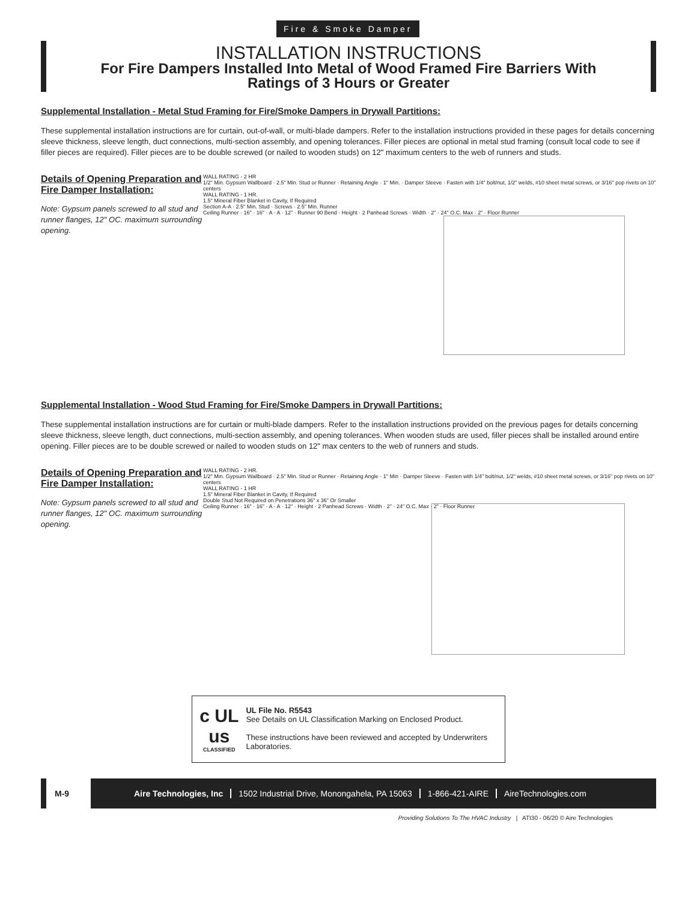Fire & Smoke Damper
INSTALLATION INSTRUCTIONS
For Fire Dampers Installed Into Metal of Wood Framed Fire Barriers With
Ratings of 3 Hours or Greater
Supplemental Installation - Metal Stud Framing for Fire/Smoke Dampers in Drywall Partitions:
These supplemental installation instructions are for curtain, out-of-wall, or multi-blade dampers. Refer to the installation instructions provided in these pages for details concerning sleeve thickness, sleeve length, duct connections, multi-section assembly, and opening tolerances. Filler pieces are optional in metal stud framing (consult local code to see if filler pieces are required). Filler pieces are to be double screwed (or nailed to wooden studs) on 12" maximum centers to the web of runners and studs.
Details of Opening Preparation and Fire Damper Installation:
Note: Gypsum panels screwed to all stud and runner flanges, 12" OC. maximum surrounding opening.
WALL RATING - 2 HR
1/2" Min. Gypsum Wallboard · 2.5" Min. Stud or Runner · Retaining Angle · 1" Min. · Damper Sleeve · Fasten with 1/4" bolt/nut, 1/2" welds, #10 sheet metal screws, or 3/16" pop rivets on 10" centers
WALL RATING - 1 HR.
1.5" Mineral Fiber Blanket in Cavity, If Required
Section A-A · 2.5" Min. Stud · Screws · 2.5" Min. Runner
Ceiling Runner · 16" · 16" · A · A · 12" · Runner 90 Bend · Height · 2 Panhead Screws · Width · 2" · 24" O.C. Max · 2" · Floor Runner
Supplemental Installation - Wood Stud Framing for Fire/Smoke Dampers in Drywall Partitions:
These supplemental installation instructions are for curtain or multi-blade dampers. Refer to the installation instructions provided on the previous pages for details concerning sleeve thickness, sleeve length, duct connections, multi-section assembly, and opening tolerances. When wooden studs are used, filler pieces shall be installed around entire opening. Filler pieces are to be double screwed or nailed to wooden studs on 12" max centers to the web of runners and studs.
Details of Opening Preparation and Fire Damper Installation:
Note: Gypsum panels screwed to all stud and runner flanges, 12" OC. maximum surrounding opening.
WALL RATING - 2 HR.
1/2" Min. Gypsum Wallboard · 2.5" Min. Stud or Runner · Retaining Angle · 1" Min · Damper Sleeve · Fasten with 1/4" bolt/nut, 1/2" welds, #10 sheet metal screws, or 3/16" pop rivets on 10" centers
WALL RATING - 1 HR
1.5" Mineral Fiber Blanket in Cavity, If Required
Double Stud Not Required on Penetrations 36" x 36" Or Smaller
Ceiling Runner · 16" · 16" · A · A · 12" · Height · 2 Panhead Screws · Width · 2" · 24" O.C. Max · 2" · Floor Runner
c UL us
CLASSIFIED
UL File No. R5543
See Details on UL Classification Marking on Enclosed Product.
These instructions have been reviewed and accepted by Underwriters Laboratories.
M-9
Aire Technologies, Inc 1502 Industrial Drive, Monongahela, PA 15063 1-866-421-AIRE AireTechnologies.com
Providing Solutions To The HVAC Industry | ATI30 - 06/20 © Aire Technologies